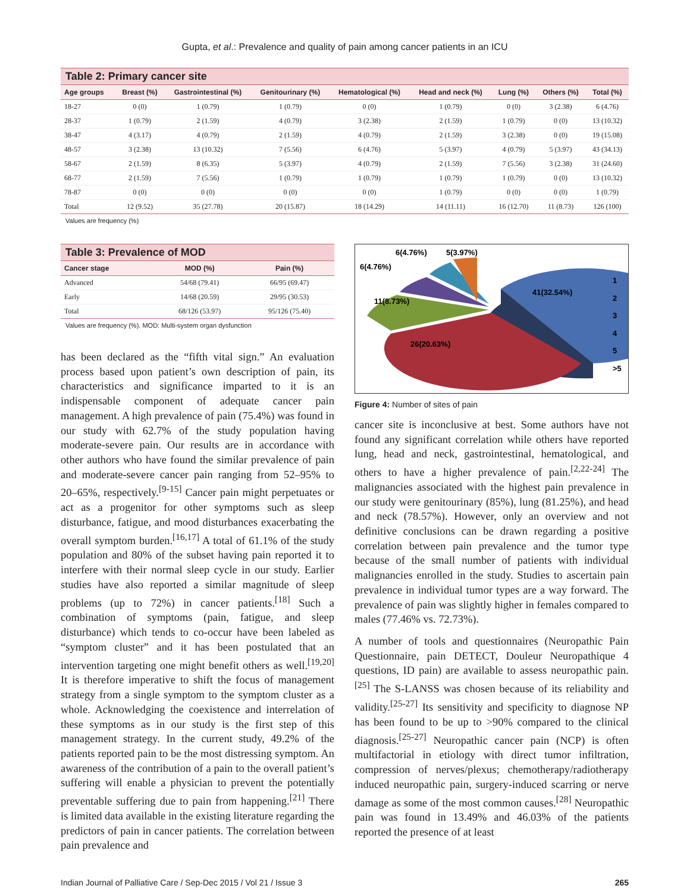Gupta, et al.: Prevalence and quality of pain among cancer patients in an ICU
Table 2: Primary cancer site
| Age groups | Breast (%) | Gastrointestinal (%) | Genitourinary (%) | Hematological (%) | Head and neck (%) | Lung (%) | Others (%) | Total (%) |
| --- | --- | --- | --- | --- | --- | --- | --- | --- |
| 18-27 | 0 (0) | 1 (0.79) | 1 (0.79) | 0 (0) | 1 (0.79) | 0 (0) | 3 (2.38) | 6 (4.76) |
| 28-37 | 1 (0.79) | 2 (1.59) | 4 (0.79) | 3 (2.38) | 2 (1.59) | 1 (0.79) | 0 (0) | 13 (10.32) |
| 38-47 | 4 (3.17) | 4 (0.79) | 2 (1.59) | 4 (0.79) | 2 (1.59) | 3 (2.38) | 0 (0) | 19 (15.08) |
| 48-57 | 3 (2.38) | 13 (10.32) | 7 (5.56) | 6 (4.76) | 5 (3.97) | 4 (0.79) | 5 (3.97) | 43 (34.13) |
| 58-67 | 2 (1.59) | 8 (6.35) | 5 (3.97) | 4 (0.79) | 2 (1.59) | 7 (5.56) | 3 (2.38) | 31 (24.60) |
| 68-77 | 2 (1.59) | 7 (5.56) | 1 (0.79) | 1 (0.79) | 1 (0.79) | 1 (0.79) | 0 (0) | 13 (10.32) |
| 78-87 | 0 (0) | 0 (0) | 0 (0) | 0 (0) | 1 (0.79) | 0 (0) | 0 (0) | 1 (0.79) |
| Total | 12 (9.52) | 35 (27.78) | 20 (15.87) | 18 (14.29) | 14 (11.11) | 16 (12.70) | 11 (8.73) | 126 (100) |
Values are frequency (%)
Table 3: Prevalence of MOD
| Cancer stage | MOD (%) | Pain (%) |
| --- | --- | --- |
| Advanced | 54/68 (79.41) | 66/95 (69.47) |
| Early | 14/68 (20.59) | 29/95 (30.53) |
| Total | 68/126 (53.97) | 95/126 (75.40) |
Values are frequency (%). MOD: Multi-system organ dysfunction
has been declared as the “fifth vital sign.” An evaluation process based upon patient’s own description of pain, its characteristics and significance imparted to it is an indispensable component of adequate cancer pain management. A high prevalence of pain (75.4%) was found in our study with 62.7% of the study population having moderate-severe pain. Our results are in accordance with other authors who have found the similar prevalence of pain and moderate-severe cancer pain ranging from 52–95% to 20–65%, respectively.<sup>[9-15]</sup> Cancer pain might perpetuates or act as a progenitor for other symptoms such as sleep disturbance, fatigue, and mood disturbances exacerbating the overall symptom burden.<sup>[16,17]</sup> A total of 61.1% of the study population and 80% of the subset having pain reported it to interfere with their normal sleep cycle in our study. Earlier studies have also reported a similar magnitude of sleep problems (up to 72%) in cancer patients.<sup>[18]</sup> Such a combination of symptoms (pain, fatigue, and sleep disturbance) which tends to co-occur have been labeled as “symptom cluster” and it has been postulated that an intervention targeting one might benefit others as well.<sup>[19,20]</sup> It is therefore imperative to shift the focus of management strategy from a single symptom to the symptom cluster as a whole. Acknowledging the coexistence and interrelation of these symptoms as in our study is the first step of this management strategy. In the current study, 49.2% of the patients reported pain to be the most distressing symptom. An awareness of the contribution of a pain to the overall patient’s suffering will enable a physician to prevent the potentially preventable suffering due to pain from happening.<sup>[21]</sup> There is limited data available in the existing literature regarding the predictors of pain in cancer patients. The correlation between pain prevalence and
6(4.76%)
5(3.97%)
6(4.76%)
41(32.54%)
11(8.73%)
26(20.63%)
1
2
3
4
5
>5
Figure 4: Number of sites of pain
cancer site is inconclusive at best. Some authors have not found any significant correlation while others have reported lung, head and neck, gastrointestinal, hematological, and others to have a higher prevalence of pain.<sup>[2,22-24]</sup> The malignancies associated with the highest pain prevalence in our study were genitourinary (85%), lung (81.25%), and head and neck (78.57%). However, only an overview and not definitive conclusions can be drawn regarding a positive correlation between pain prevalence and the tumor type because of the small number of patients with individual malignancies enrolled in the study. Studies to ascertain pain prevalence in individual tumor types are a way forward. The prevalence of pain was slightly higher in females compared to males (77.46% vs. 72.73%).
A number of tools and questionnaires (Neuropathic Pain Questionnaire, pain DETECT, Douleur Neuropathique 4 questions, ID pain) are available to assess neuropathic pain.<sup>[25]</sup> The S-LANSS was chosen because of its reliability and validity.<sup>[25-27]</sup> Its sensitivity and specificity to diagnose NP has been found to be up to >90% compared to the clinical diagnosis.<sup>[25-27]</sup> Neuropathic cancer pain (NCP) is often multifactorial in etiology with direct tumor infiltration, compression of nerves/plexus; chemotherapy/radiotherapy induced neuropathic pain, surgery-induced scarring or nerve damage as some of the most common causes.<sup>[28]</sup> Neuropathic pain was found in 13.49% and 46.03% of the patients reported the presence of at least
Indian Journal of Palliative Care / Sep-Dec 2015 / Vol 21 / Issue 3 265